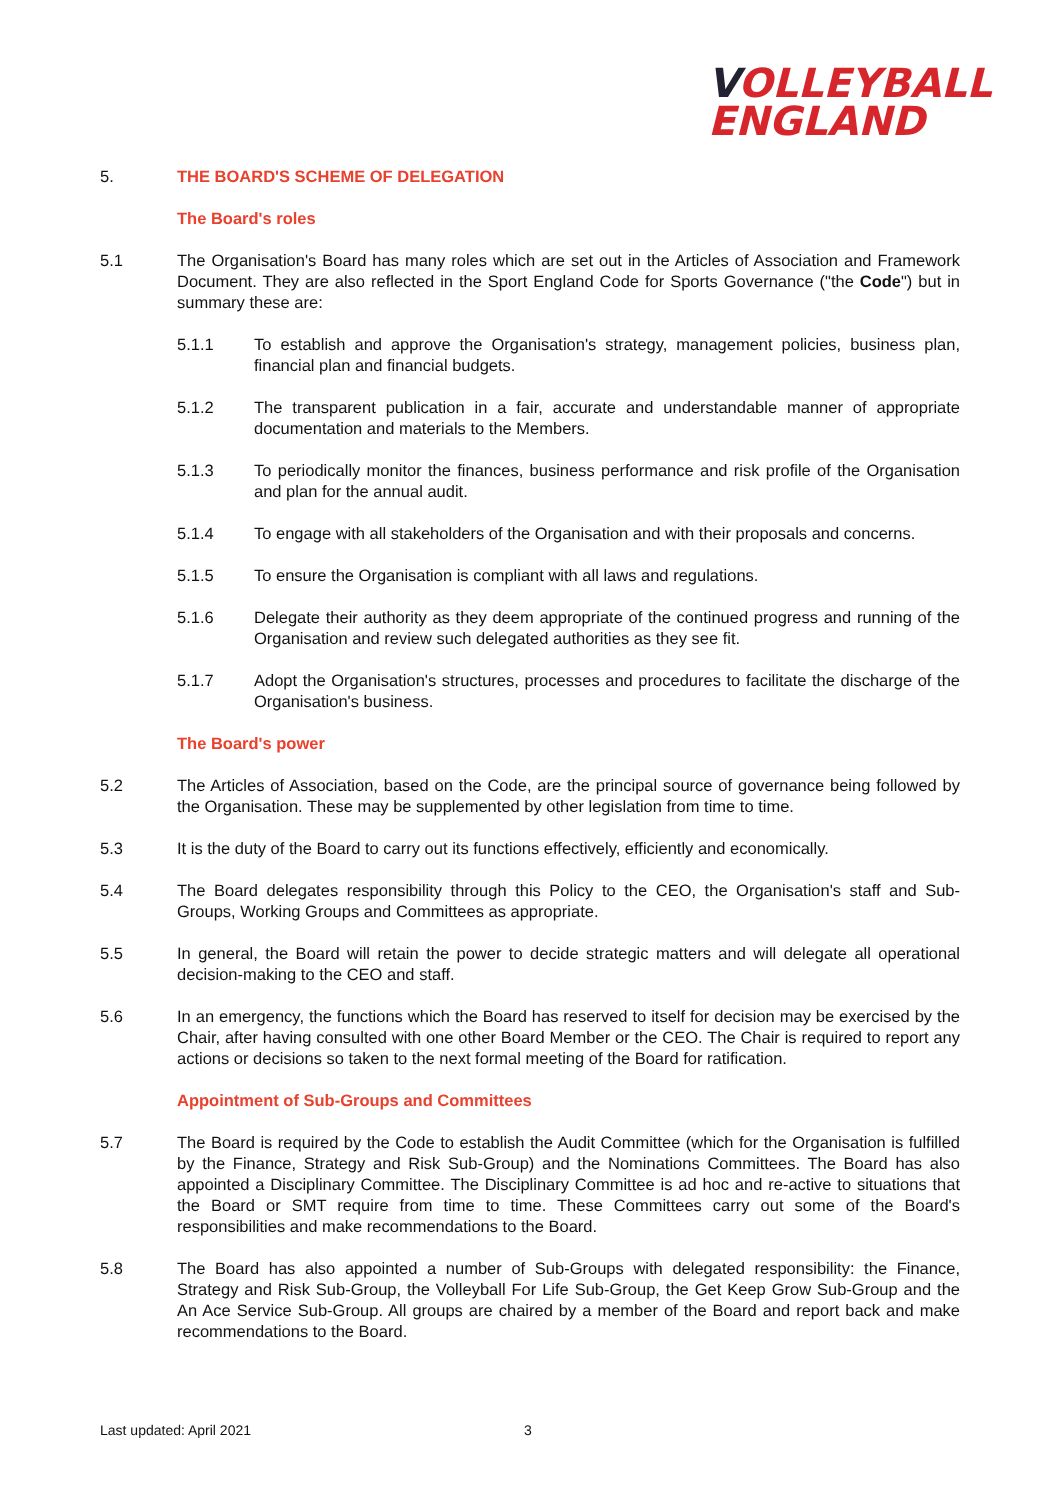VOLLEYBALL
ENGLAND
5. THE BOARD'S SCHEME OF DELEGATION
The Board's roles
5.1 The Organisation's Board has many roles which are set out in the Articles of Association and Framework Document. They are also reflected in the Sport England Code for Sports Governance ("the Code") but in summary these are:
5.1.1 To establish and approve the Organisation's strategy, management policies, business plan, financial plan and financial budgets.
5.1.2 The transparent publication in a fair, accurate and understandable manner of appropriate documentation and materials to the Members.
5.1.3 To periodically monitor the finances, business performance and risk profile of the Organisation and plan for the annual audit.
5.1.4 To engage with all stakeholders of the Organisation and with their proposals and concerns.
5.1.5 To ensure the Organisation is compliant with all laws and regulations.
5.1.6 Delegate their authority as they deem appropriate of the continued progress and running of the Organisation and review such delegated authorities as they see fit.
5.1.7 Adopt the Organisation's structures, processes and procedures to facilitate the discharge of the Organisation's business.
The Board's power
5.2 The Articles of Association, based on the Code, are the principal source of governance being followed by the Organisation. These may be supplemented by other legislation from time to time.
5.3 It is the duty of the Board to carry out its functions effectively, efficiently and economically.
5.4 The Board delegates responsibility through this Policy to the CEO, the Organisation's staff and Sub-Groups, Working Groups and Committees as appropriate.
5.5 In general, the Board will retain the power to decide strategic matters and will delegate all operational decision-making to the CEO and staff.
5.6 In an emergency, the functions which the Board has reserved to itself for decision may be exercised by the Chair, after having consulted with one other Board Member or the CEO. The Chair is required to report any actions or decisions so taken to the next formal meeting of the Board for ratification.
Appointment of Sub-Groups and Committees
5.7 The Board is required by the Code to establish the Audit Committee (which for the Organisation is fulfilled by the Finance, Strategy and Risk Sub-Group) and the Nominations Committees. The Board has also appointed a Disciplinary Committee. The Disciplinary Committee is ad hoc and re-active to situations that the Board or SMT require from time to time. These Committees carry out some of the Board's responsibilities and make recommendations to the Board.
5.8 The Board has also appointed a number of Sub-Groups with delegated responsibility: the Finance, Strategy and Risk Sub-Group, the Volleyball For Life Sub-Group, the Get Keep Grow Sub-Group and the An Ace Service Sub-Group. All groups are chaired by a member of the Board and report back and make recommendations to the Board.
Last updated: April 2021 3